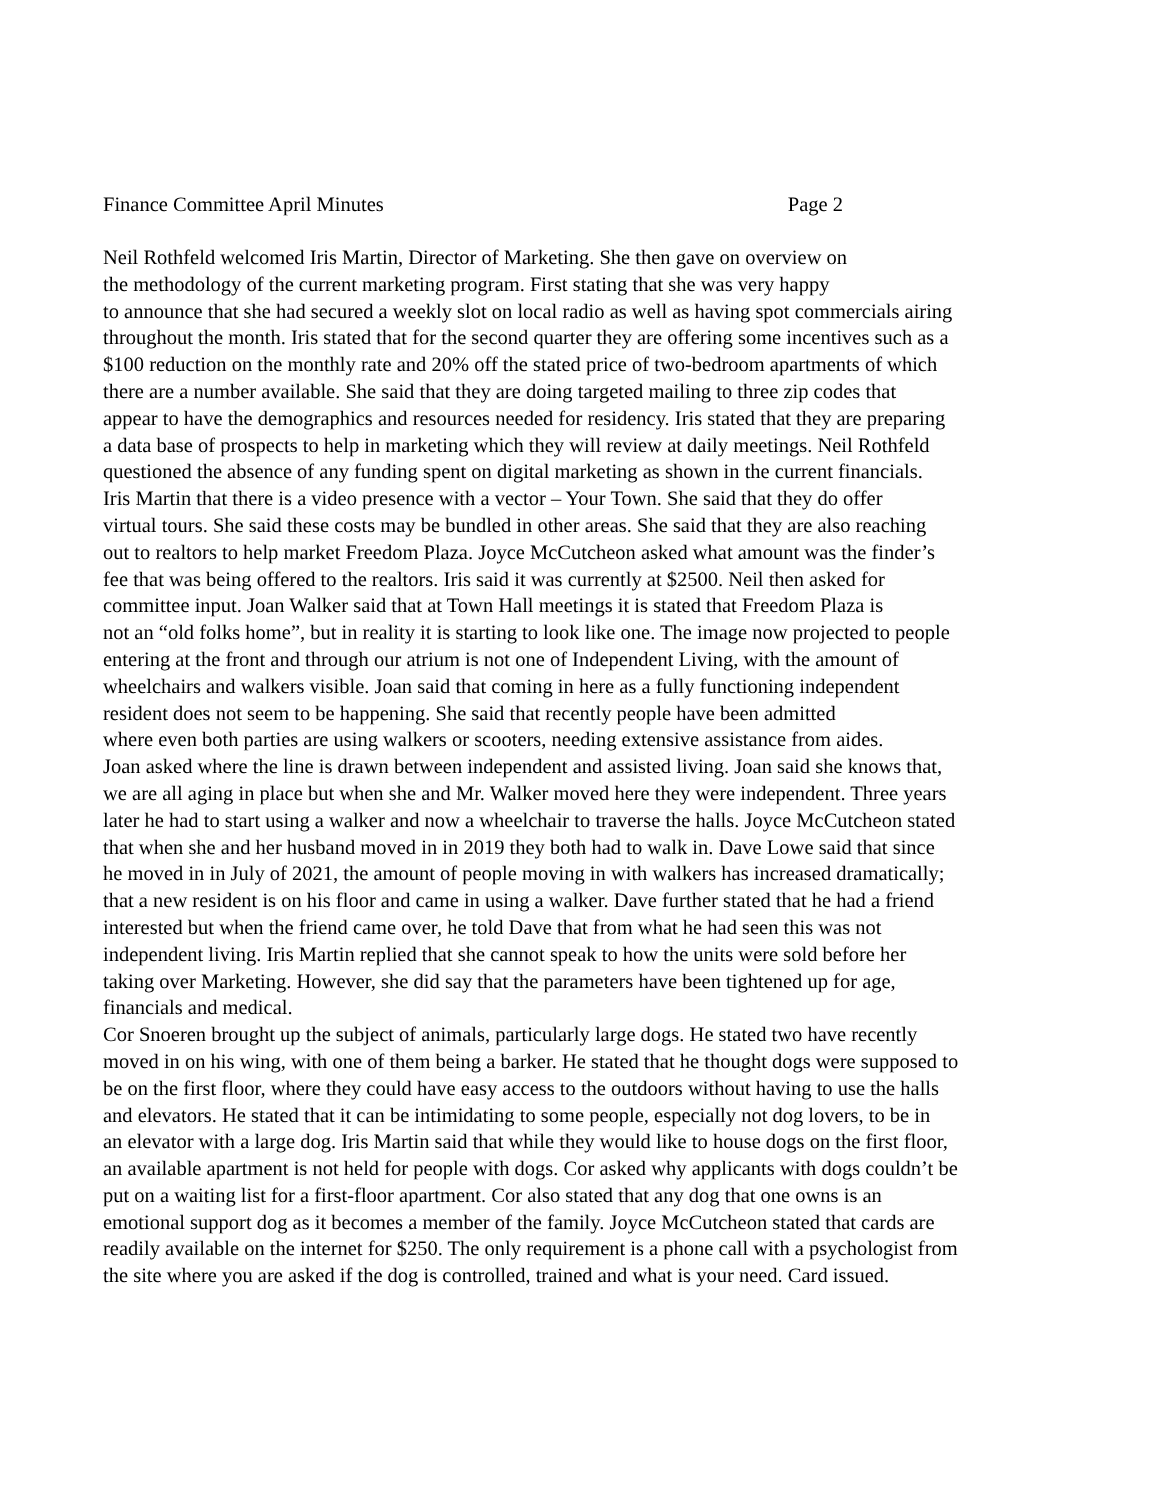Finance Committee April Minutes Page 2
Neil Rothfeld welcomed Iris Martin, Director of Marketing. She then gave on overview on
the methodology of the current marketing program. First stating that she was very happy
to announce that she had secured a weekly slot on local radio as well as having spot commercials airing
throughout the month. Iris stated that for the second quarter they are offering some incentives such as a
$100 reduction on the monthly rate and 20% off the stated price of two-bedroom apartments of which
there are a number available. She said that they are doing targeted mailing to three zip codes that
appear to have the demographics and resources needed for residency. Iris stated that they are preparing
a data base of prospects to help in marketing which they will review at daily meetings. Neil Rothfeld
questioned the absence of any funding spent on digital marketing as shown in the current financials.
Iris Martin that there is a video presence with a vector – Your Town. She said that they do offer
virtual tours. She said these costs may be bundled in other areas. She said that they are also reaching
out to realtors to help market Freedom Plaza. Joyce McCutcheon asked what amount was the finder’s
fee that was being offered to the realtors. Iris said it was currently at $2500. Neil then asked for
committee input. Joan Walker said that at Town Hall meetings it is stated that Freedom Plaza is
not an “old folks home”, but in reality it is starting to look like one. The image now projected to people
entering at the front and through our atrium is not one of Independent Living, with the amount of
wheelchairs and walkers visible. Joan said that coming in here as a fully functioning independent
resident does not seem to be happening. She said that recently people have been admitted
where even both parties are using walkers or scooters, needing extensive assistance from aides.
Joan asked where the line is drawn between independent and assisted living. Joan said she knows that,
we are all aging in place but when she and Mr. Walker moved here they were independent. Three years
later he had to start using a walker and now a wheelchair to traverse the halls. Joyce McCutcheon stated
that when she and her husband moved in in 2019 they both had to walk in. Dave Lowe said that since
he moved in in July of 2021, the amount of people moving in with walkers has increased dramatically;
that a new resident is on his floor and came in using a walker. Dave further stated that he had a friend
interested but when the friend came over, he told Dave that from what he had seen this was not
independent living. Iris Martin replied that she cannot speak to how the units were sold before her
taking over Marketing. However, she did say that the parameters have been tightened up for age,
financials and medical.
Cor Snoeren brought up the subject of animals, particularly large dogs. He stated two have recently
moved in on his wing, with one of them being a barker. He stated that he thought dogs were supposed to
be on the first floor, where they could have easy access to the outdoors without having to use the halls
and elevators. He stated that it can be intimidating to some people, especially not dog lovers, to be in
an elevator with a large dog. Iris Martin said that while they would like to house dogs on the first floor,
an available apartment is not held for people with dogs. Cor asked why applicants with dogs couldn’t be
put on a waiting list for a first-floor apartment. Cor also stated that any dog that one owns is an
emotional support dog as it becomes a member of the family. Joyce McCutcheon stated that cards are
readily available on the internet for $250. The only requirement is a phone call with a psychologist from
the site where you are asked if the dog is controlled, trained and what is your need. Card issued.